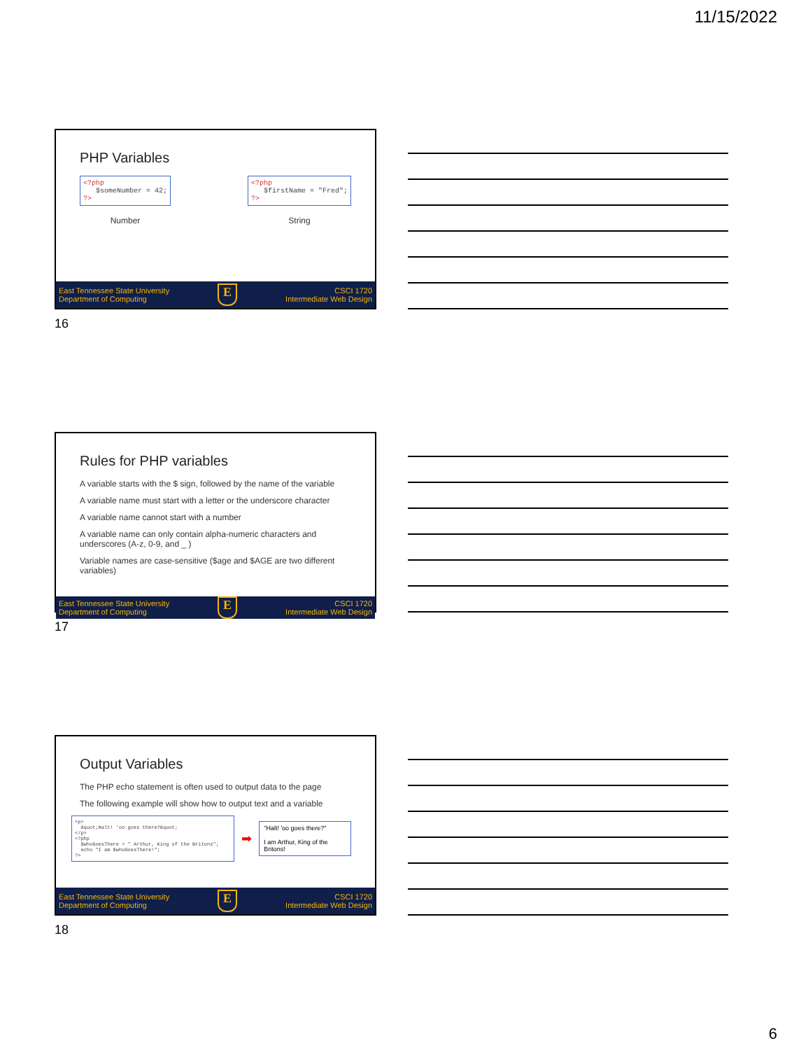11/15/2022
PHP Variables
<?php
$someNumber = 42;
?>
Number
<?php
$firstName = "Fred";
?>
String
East Tennessee State University
Department of Computing E CSCI 1720
Intermediate Web Design
16
Rules for PHP variables
A variable starts with the $ sign, followed by the name of the variable
A variable name must start with a letter or the underscore character
A variable name cannot start with a number
A variable name can only contain alpha-numeric characters and underscores (A-z, 0-9, and _ )
Variable names are case-sensitive ($age and $AGE are two different variables)
East Tennessee State University
Department of Computing E CSCI 1720
Intermediate Web Design
17
Output Variables
The PHP echo statement is often used to output data to the page
The following example will show how to output text and a variable
<p>
&quot;Halt! 'oo goes there?&quot;
</p>
<?php
$whoGoesThere = " Arthur, King of the Britons";
echo "I am $whoGoesThere!";
?>
➡
"Halt! 'oo goes there?"
I am Arthur, King of the Britons!
East Tennessee State University
Department of Computing E CSCI 1720
Intermediate Web Design
18
6